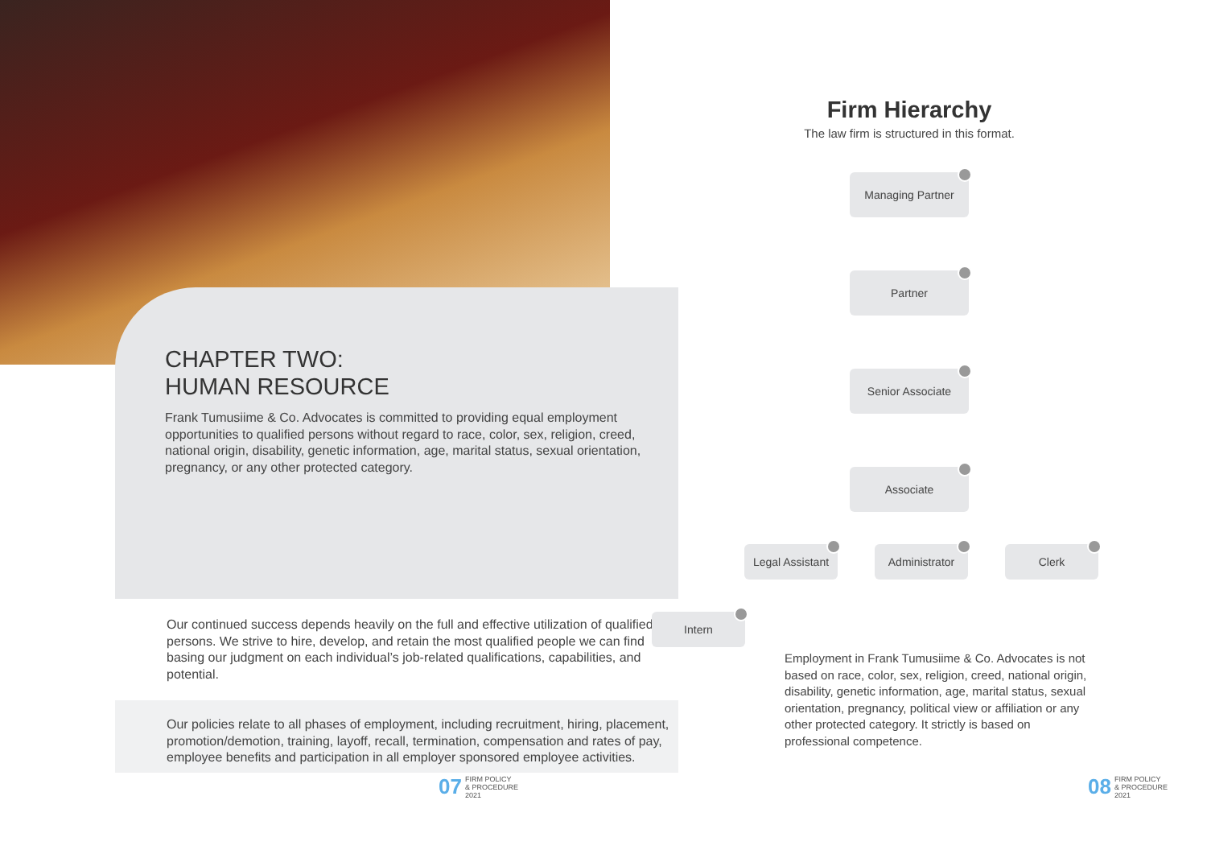CHAPTER TWO:
HUMAN RESOURCE
Frank Tumusiime & Co. Advocates is committed to providing equal employment opportunities to qualified persons without regard to race, color, sex, religion, creed, national origin, disability, genetic information, age, marital status, sexual orientation, pregnancy, or any other protected category.
Our continued success depends heavily on the full and effective utilization of qualified persons. We strive to hire, develop, and retain the most qualified people we can find basing our judgment on each individual’s job-related qualifications, capabilities, and potential.
Our policies relate to all phases of employment, including recruitment, hiring, placement, promotion/demotion, training, layoff, recall, termination, compensation and rates of pay, employee benefits and participation in all employer sponsored employee activities.
07 FIRM POLICY
& PROCEDURE
2021
Firm Hierarchy
The law firm is structured in this format.
Managing Partner
Partner
Senior Associate
Associate
Legal Assistant
Administrator Clerk
Intern
Employment in Frank Tumusiime & Co. Advocates is not based on race, color, sex, religion, creed, national origin, disability, genetic information, age, marital status, sexual orientation, pregnancy, political view or affiliation or any other protected category. It strictly is based on professional competence.
08 FIRM POLICY
& PROCEDURE
2021